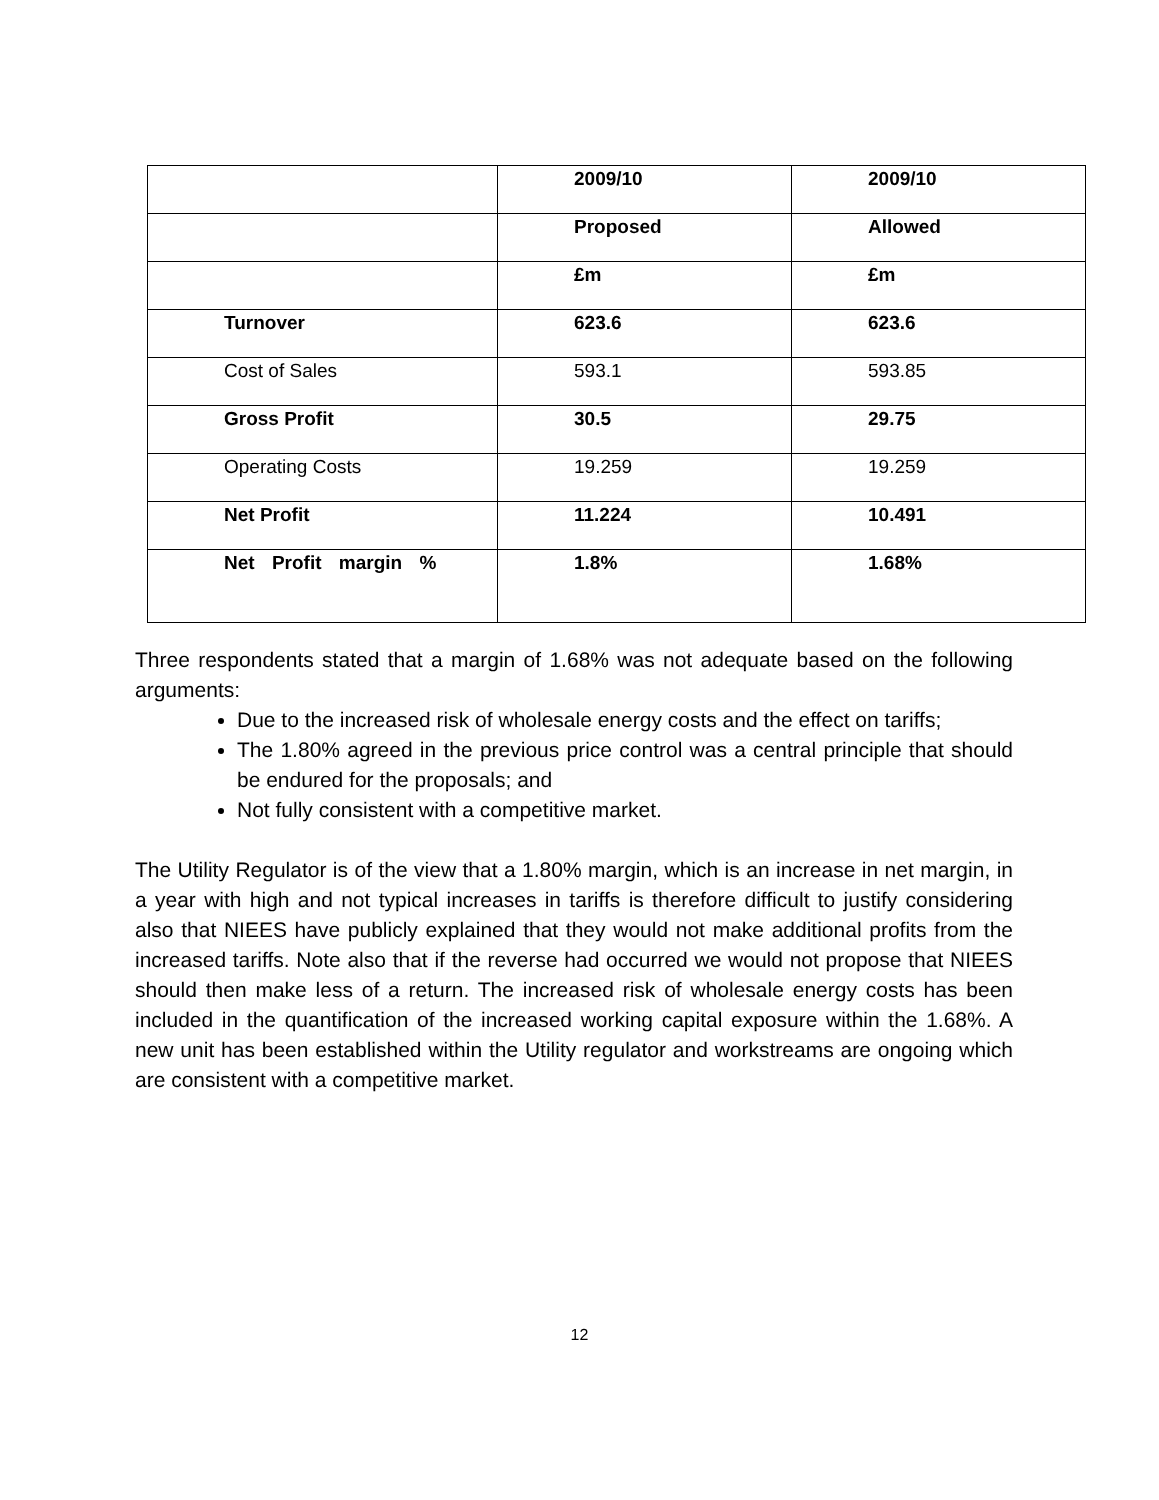| | 2009/10 | 2009/10 |
| | Proposed | Allowed |
| | £m | £m |
| Turnover | 623.6 | 623.6 |
| Cost of Sales | 593.1 | 593.85 |
| Gross Profit | 30.5 | 29.75 |
| Operating Costs | 19.259 | 19.259 |
| Net Profit | 11.224 | 10.491 |
| Net Profit margin % | 1.8% | 1.68% |
Three respondents stated that a margin of 1.68% was not adequate based on the following arguments:
Due to the increased risk of wholesale energy costs and the effect on tariffs;
The 1.80% agreed in the previous price control was a central principle that should be endured for the proposals; and
Not fully consistent with a competitive market.
The Utility Regulator is of the view that a 1.80% margin, which is an increase in net margin, in a year with high and not typical increases in tariffs is therefore difficult to justify considering also that NIEES have publicly explained that they would not make additional profits from the increased tariffs. Note also that if the reverse had occurred we would not propose that NIEES should then make less of a return. The increased risk of wholesale energy costs has been included in the quantification of the increased working capital exposure within the 1.68%. A new unit has been established within the Utility regulator and workstreams are ongoing which are consistent with a competitive market.
12